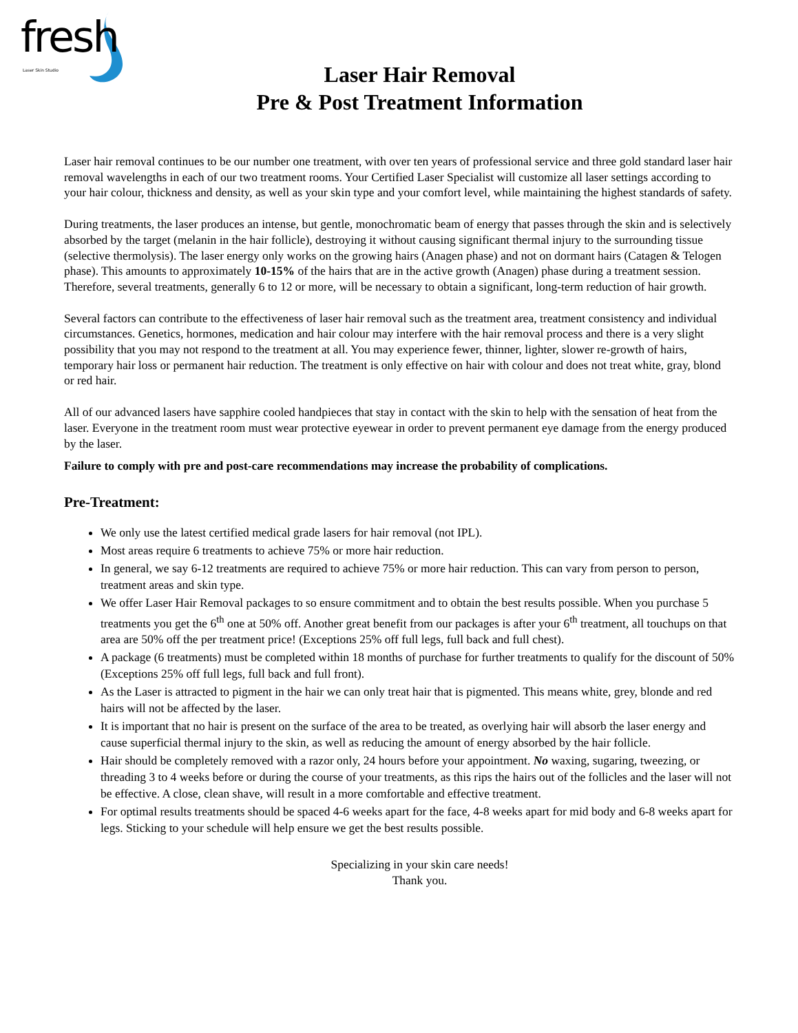fresh Laser Skin Studio
Laser Hair Removal
Pre & Post Treatment Information
Laser hair removal continues to be our number one treatment, with over ten years of professional service and three gold standard laser hair removal wavelengths in each of our two treatment rooms. Your Certified Laser Specialist will customize all laser settings according to your hair colour, thickness and density, as well as your skin type and your comfort level, while maintaining the highest standards of safety.
During treatments, the laser produces an intense, but gentle, monochromatic beam of energy that passes through the skin and is selectively absorbed by the target (melanin in the hair follicle), destroying it without causing significant thermal injury to the surrounding tissue (selective thermolysis). The laser energy only works on the growing hairs (Anagen phase) and not on dormant hairs (Catagen & Telogen phase). This amounts to approximately 10-15% of the hairs that are in the active growth (Anagen) phase during a treatment session. Therefore, several treatments, generally 6 to 12 or more, will be necessary to obtain a significant, long-term reduction of hair growth.
Several factors can contribute to the effectiveness of laser hair removal such as the treatment area, treatment consistency and individual circumstances. Genetics, hormones, medication and hair colour may interfere with the hair removal process and there is a very slight possibility that you may not respond to the treatment at all. You may experience fewer, thinner, lighter, slower re-growth of hairs, temporary hair loss or permanent hair reduction. The treatment is only effective on hair with colour and does not treat white, gray, blond or red hair.
All of our advanced lasers have sapphire cooled handpieces that stay in contact with the skin to help with the sensation of heat from the laser. Everyone in the treatment room must wear protective eyewear in order to prevent permanent eye damage from the energy produced by the laser.
Failure to comply with pre and post-care recommendations may increase the probability of complications.
Pre-Treatment:
We only use the latest certified medical grade lasers for hair removal (not IPL).
Most areas require 6 treatments to achieve 75% or more hair reduction.
In general, we say 6-12 treatments are required to achieve 75% or more hair reduction. This can vary from person to person, treatment areas and skin type.
We offer Laser Hair Removal packages to so ensure commitment and to obtain the best results possible. When you purchase 5 treatments you get the 6<sup>th</sup> one at 50% off. Another great benefit from our packages is after your 6<sup>th</sup> treatment, all touchups on that area are 50% off the per treatment price! (Exceptions 25% off full legs, full back and full chest).
A package (6 treatments) must be completed within 18 months of purchase for further treatments to qualify for the discount of 50% (Exceptions 25% off full legs, full back and full front).
As the Laser is attracted to pigment in the hair we can only treat hair that is pigmented. This means white, grey, blonde and red hairs will not be affected by the laser.
It is important that no hair is present on the surface of the area to be treated, as overlying hair will absorb the laser energy and cause superficial thermal injury to the skin, as well as reducing the amount of energy absorbed by the hair follicle.
Hair should be completely removed with a razor only, 24 hours before your appointment. No waxing, sugaring, tweezing, or threading 3 to 4 weeks before or during the course of your treatments, as this rips the hairs out of the follicles and the laser will not be effective. A close, clean shave, will result in a more comfortable and effective treatment.
For optimal results treatments should be spaced 4-6 weeks apart for the face, 4-8 weeks apart for mid body and 6-8 weeks apart for legs. Sticking to your schedule will help ensure we get the best results possible.
Specializing in your skin care needs!
Thank you.